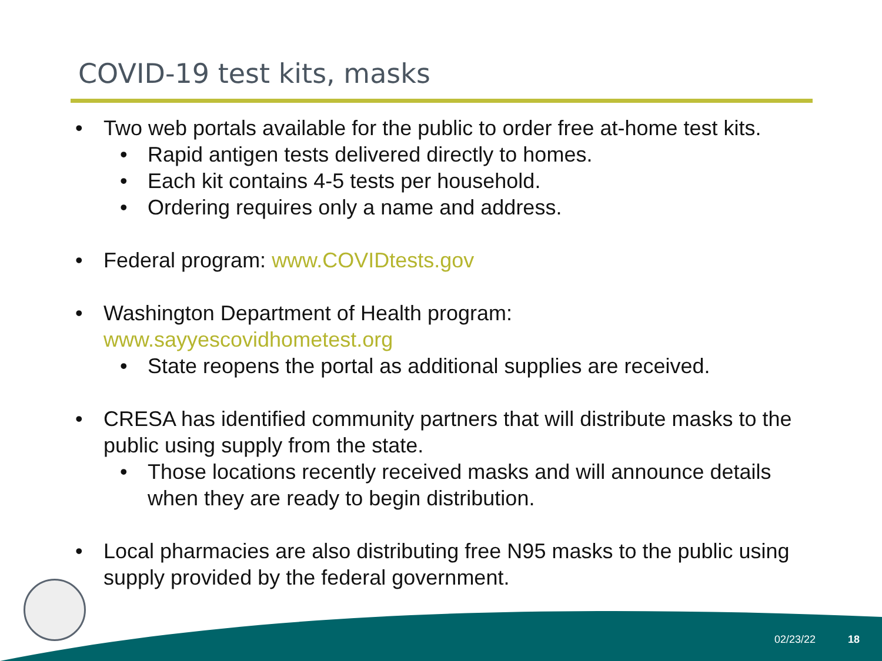COVID-19 test kits, masks
• Two web portals available for the public to order free at-home test kits.
• Rapid antigen tests delivered directly to homes.
• Each kit contains 4-5 tests per household.
• Ordering requires only a name and address.
• Federal program: www.COVIDtests.gov
• Washington Department of Health program:
www.sayyescovidhometest.org
• State reopens the portal as additional supplies are received.
• CRESA has identified community partners that will distribute masks to the public using supply from the state.
• Those locations recently received masks and will announce details when they are ready to begin distribution.
• Local pharmacies are also distributing free N95 masks to the public using supply provided by the federal government.
02/23/22 18